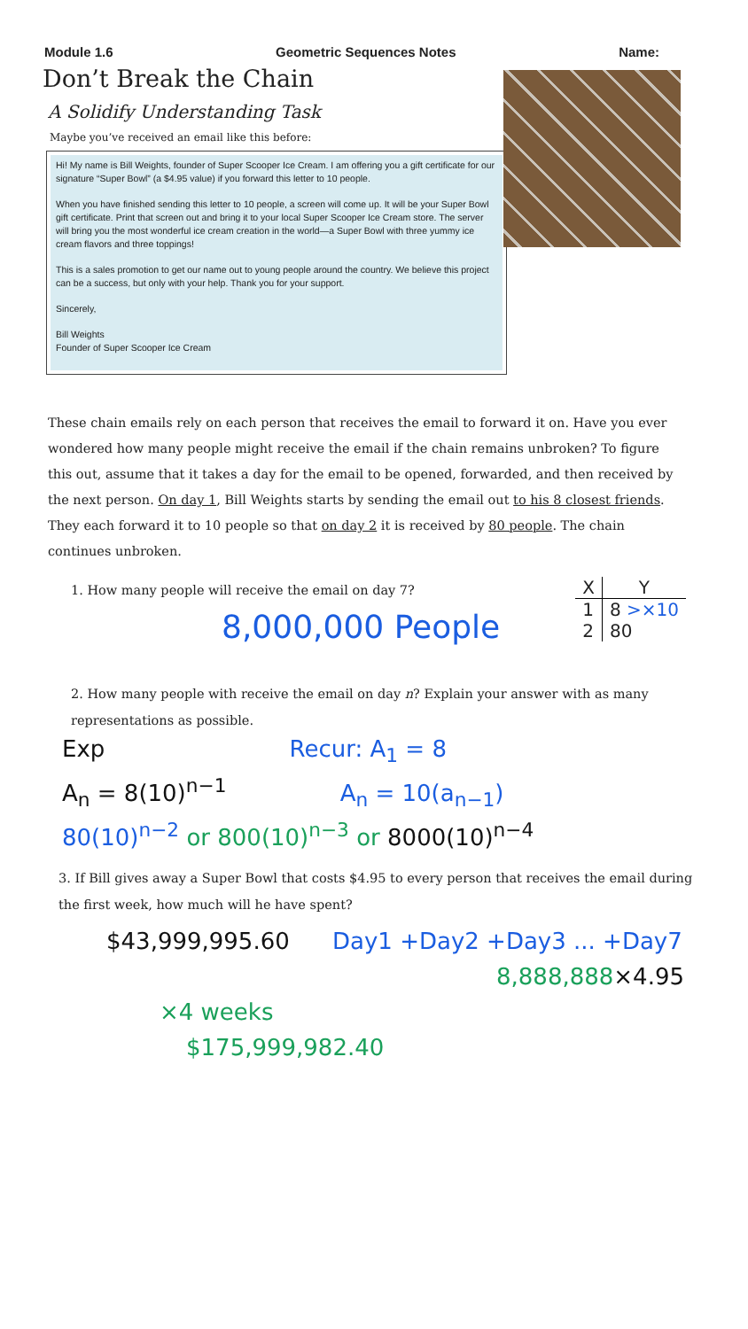Module 1.6 Geometric Sequences Notes Name:
Don’t Break the Chain
A Solidify Understanding Task
Maybe you’ve received an email like this before:
Hi! My name is Bill Weights, founder of Super Scooper Ice Cream. I am offering you a gift certificate for our signature “Super Bowl” (a $4.95 value) if you forward this letter to 10 people.
When you have finished sending this letter to 10 people, a screen will come up. It will be your Super Bowl gift certificate. Print that screen out and bring it to your local Super Scooper Ice Cream store. The server will bring you the most wonderful ice cream creation in the world—a Super Bowl with three yummy ice cream flavors and three toppings!
This is a sales promotion to get our name out to young people around the country. We believe this project can be a success, but only with your help. Thank you for your support.
Sincerely,
Bill Weights
Founder of Super Scooper Ice Cream
These chain emails rely on each person that receives the email to forward it on. Have you ever wondered how many people might receive the email if the chain remains unbroken? To figure this out, assume that it takes a day for the email to be opened, forwarded, and then received by the next person. On day 1, Bill Weights starts by sending the email out to his 8 closest friends. They each forward it to 10 people so that on day 2 it is received by 80 people. The chain continues unbroken.
1. How many people will receive the email on day 7?
| X | Y |
| --- | --- |
| 1 | 8 >×10 |
| 2 | 80 |
8,000,000 People
2. How many people with receive the email on day n? Explain your answer with as many representations as possible.
Exp Recur: A<sub>1</sub> = 8
A<sub>n</sub> = 8(10)<sup>n−1</sup> A<sub>n</sub> = 10(a<sub>n−1</sub>)
80(10)<sup>n−2</sup> or 800(10)<sup>n−3</sup> or 8000(10)<sup>n−4</sup>
3. If Bill gives away a Super Bowl that costs $4.95 to every person that receives the email during the first week, how much will he have spent?
$43,999,995.60 Day1 +Day2 +Day3 ... +Day7
8,888,888×4.95
×4 weeks
$175,999,982.40